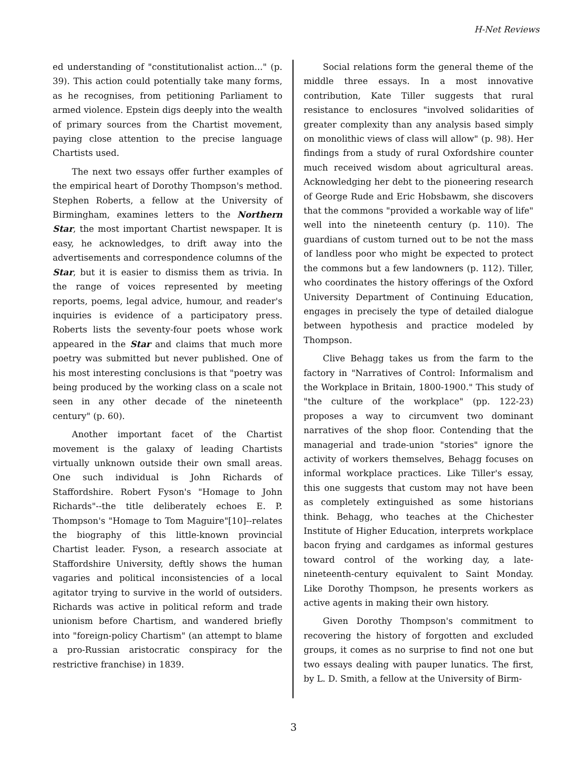H-Net Reviews
ed understanding of "constitutionalist action..." (p. 39). This action could potentially take many forms, as he recognises, from petitioning Parliament to armed violence. Epstein digs deeply into the wealth of primary sources from the Chartist movement, paying close attention to the precise language Chartists used.
The next two essays offer further examples of the empirical heart of Dorothy Thompson's method. Stephen Roberts, a fellow at the University of Birmingham, examines letters to the Northern Star, the most important Chartist newspaper. It is easy, he acknowledges, to drift away into the advertisements and correspondence columns of the Star, but it is easier to dismiss them as trivia. In the range of voices represented by meeting reports, poems, legal advice, humour, and reader's inquiries is evidence of a participatory press. Roberts lists the seventy-four poets whose work appeared in the Star and claims that much more poetry was submitted but never published. One of his most interesting conclusions is that "poetry was being produced by the working class on a scale not seen in any other decade of the nineteenth century" (p. 60).
Another important facet of the Chartist movement is the galaxy of leading Chartists virtually unknown outside their own small areas. One such individual is John Richards of Staffordshire. Robert Fyson's "Homage to John Richards"--the title deliberately echoes E. P. Thompson's "Homage to Tom Maguire"[10]--relates the biography of this little-known provincial Chartist leader. Fyson, a research associate at Staffordshire University, deftly shows the human vagaries and political inconsistencies of a local agitator trying to survive in the world of outsiders. Richards was active in political reform and trade unionism before Chartism, and wandered briefly into "foreign-policy Chartism" (an attempt to blame a pro-Russian aristocratic conspiracy for the restrictive franchise) in 1839.
Social relations form the general theme of the middle three essays. In a most innovative contribution, Kate Tiller suggests that rural resistance to enclosures "involved solidarities of greater complexity than any analysis based simply on monolithic views of class will allow" (p. 98). Her findings from a study of rural Oxfordshire counter much received wisdom about agricultural areas. Acknowledging her debt to the pioneering research of George Rude and Eric Hobsbawm, she discovers that the commons "provided a workable way of life" well into the nineteenth century (p. 110). The guardians of custom turned out to be not the mass of landless poor who might be expected to protect the commons but a few landowners (p. 112). Tiller, who coordinates the history offerings of the Oxford University Department of Continuing Education, engages in precisely the type of detailed dialogue between hypothesis and practice modeled by Thompson.
Clive Behagg takes us from the farm to the factory in "Narratives of Control: Informalism and the Workplace in Britain, 1800-1900." This study of "the culture of the workplace" (pp. 122-23) proposes a way to circumvent two dominant narratives of the shop floor. Contending that the managerial and trade-union "stories" ignore the activity of workers themselves, Behagg focuses on informal workplace practices. Like Tiller's essay, this one suggests that custom may not have been as completely extinguished as some historians think. Behagg, who teaches at the Chichester Institute of Higher Education, interprets workplace bacon frying and cardgames as informal gestures toward control of the working day, a late-nineteenth-century equivalent to Saint Monday. Like Dorothy Thompson, he presents workers as active agents in making their own history.
Given Dorothy Thompson's commitment to recovering the history of forgotten and excluded groups, it comes as no surprise to find not one but two essays dealing with pauper lunatics. The first, by L. D. Smith, a fellow at the University of Birm-
3